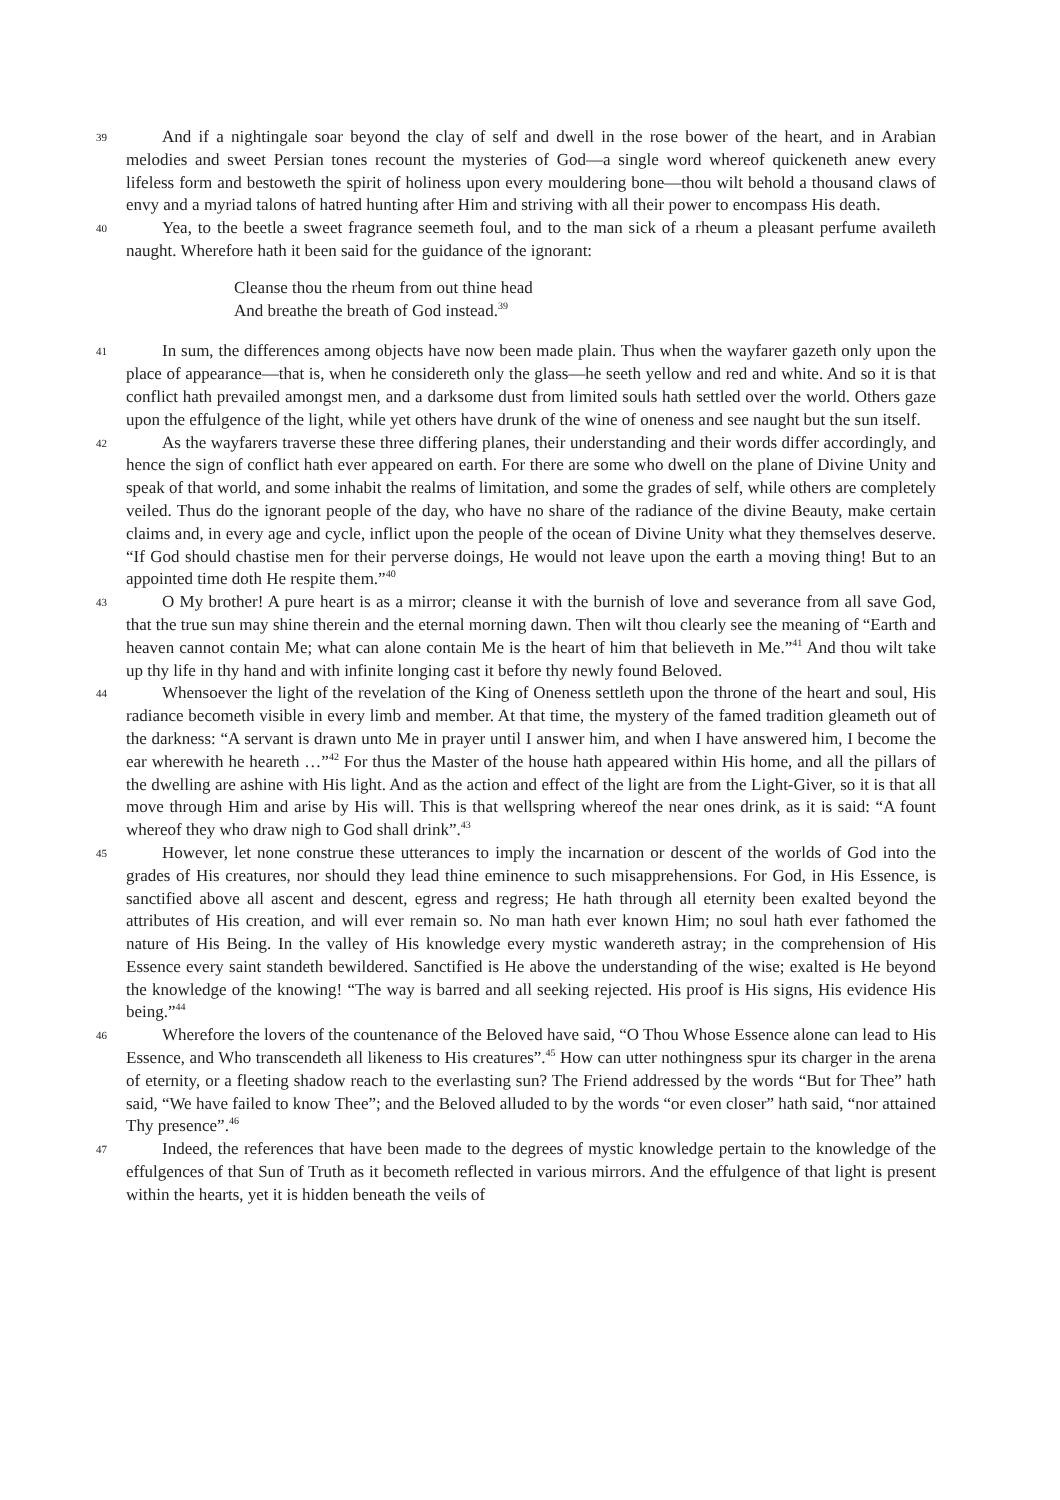39
And if a nightingale soar beyond the clay of self and dwell in the rose bower of the heart, and in Arabian melodies and sweet Persian tones recount the mysteries of God—a single word whereof quickeneth anew every lifeless form and bestoweth the spirit of holiness upon every mouldering bone—thou wilt behold a thousand claws of envy and a myriad talons of hatred hunting after Him and striving with all their power to encompass His death.
40
Yea, to the beetle a sweet fragrance seemeth foul, and to the man sick of a rheum a pleasant perfume availeth naught. Wherefore hath it been said for the guidance of the ignorant:
Cleanse thou the rheum from out thine head
And breathe the breath of God instead.<sup>39</sup>
41
In sum, the differences among objects have now been made plain. Thus when the wayfarer gazeth only upon the place of appearance—that is, when he considereth only the glass—he seeth yellow and red and white. And so it is that conflict hath prevailed amongst men, and a darksome dust from limited souls hath settled over the world. Others gaze upon the effulgence of the light, while yet others have drunk of the wine of oneness and see naught but the sun itself.
42
As the wayfarers traverse these three differing planes, their understanding and their words differ accordingly, and hence the sign of conflict hath ever appeared on earth. For there are some who dwell on the plane of Divine Unity and speak of that world, and some inhabit the realms of limitation, and some the grades of self, while others are completely veiled. Thus do the ignorant people of the day, who have no share of the radiance of the divine Beauty, make certain claims and, in every age and cycle, inflict upon the people of the ocean of Divine Unity what they themselves deserve. “If God should chastise men for their perverse doings, He would not leave upon the earth a moving thing! But to an appointed time doth He respite them.”<sup>40</sup>
43
O My brother! A pure heart is as a mirror; cleanse it with the burnish of love and severance from all save God, that the true sun may shine therein and the eternal morning dawn. Then wilt thou clearly see the meaning of “Earth and heaven cannot contain Me; what can alone contain Me is the heart of him that believeth in Me.”<sup>41</sup> And thou wilt take up thy life in thy hand and with infinite longing cast it before thy newly found Beloved.
44
Whensoever the light of the revelation of the King of Oneness settleth upon the throne of the heart and soul, His radiance becometh visible in every limb and member. At that time, the mystery of the famed tradition gleameth out of the darkness: “A servant is drawn unto Me in prayer until I answer him, and when I have answered him, I become the ear wherewith he heareth …”<sup>42</sup> For thus the Master of the house hath appeared within His home, and all the pillars of the dwelling are ashine with His light. And as the action and effect of the light are from the Light-Giver, so it is that all move through Him and arise by His will. This is that wellspring whereof the near ones drink, as it is said: “A fount whereof they who draw nigh to God shall drink”.<sup>43</sup>
45
However, let none construe these utterances to imply the incarnation or descent of the worlds of God into the grades of His creatures, nor should they lead thine eminence to such misapprehensions. For God, in His Essence, is sanctified above all ascent and descent, egress and regress; He hath through all eternity been exalted beyond the attributes of His creation, and will ever remain so. No man hath ever known Him; no soul hath ever fathomed the nature of His Being. In the valley of His knowledge every mystic wandereth astray; in the comprehension of His Essence every saint standeth bewildered. Sanctified is He above the understanding of the wise; exalted is He beyond the knowledge of the knowing! “The way is barred and all seeking rejected. His proof is His signs, His evidence His being.”<sup>44</sup>
46
Wherefore the lovers of the countenance of the Beloved have said, “O Thou Whose Essence alone can lead to His Essence, and Who transcendeth all likeness to His creatures”.<sup>45</sup> How can utter nothingness spur its charger in the arena of eternity, or a fleeting shadow reach to the everlasting sun? The Friend addressed by the words “But for Thee” hath said, “We have failed to know Thee”; and the Beloved alluded to by the words “or even closer” hath said, “nor attained Thy presence”.<sup>46</sup>
47
Indeed, the references that have been made to the degrees of mystic knowledge pertain to the knowledge of the effulgences of that Sun of Truth as it becometh reflected in various mirrors. And the effulgence of that light is present within the hearts, yet it is hidden beneath the veils of